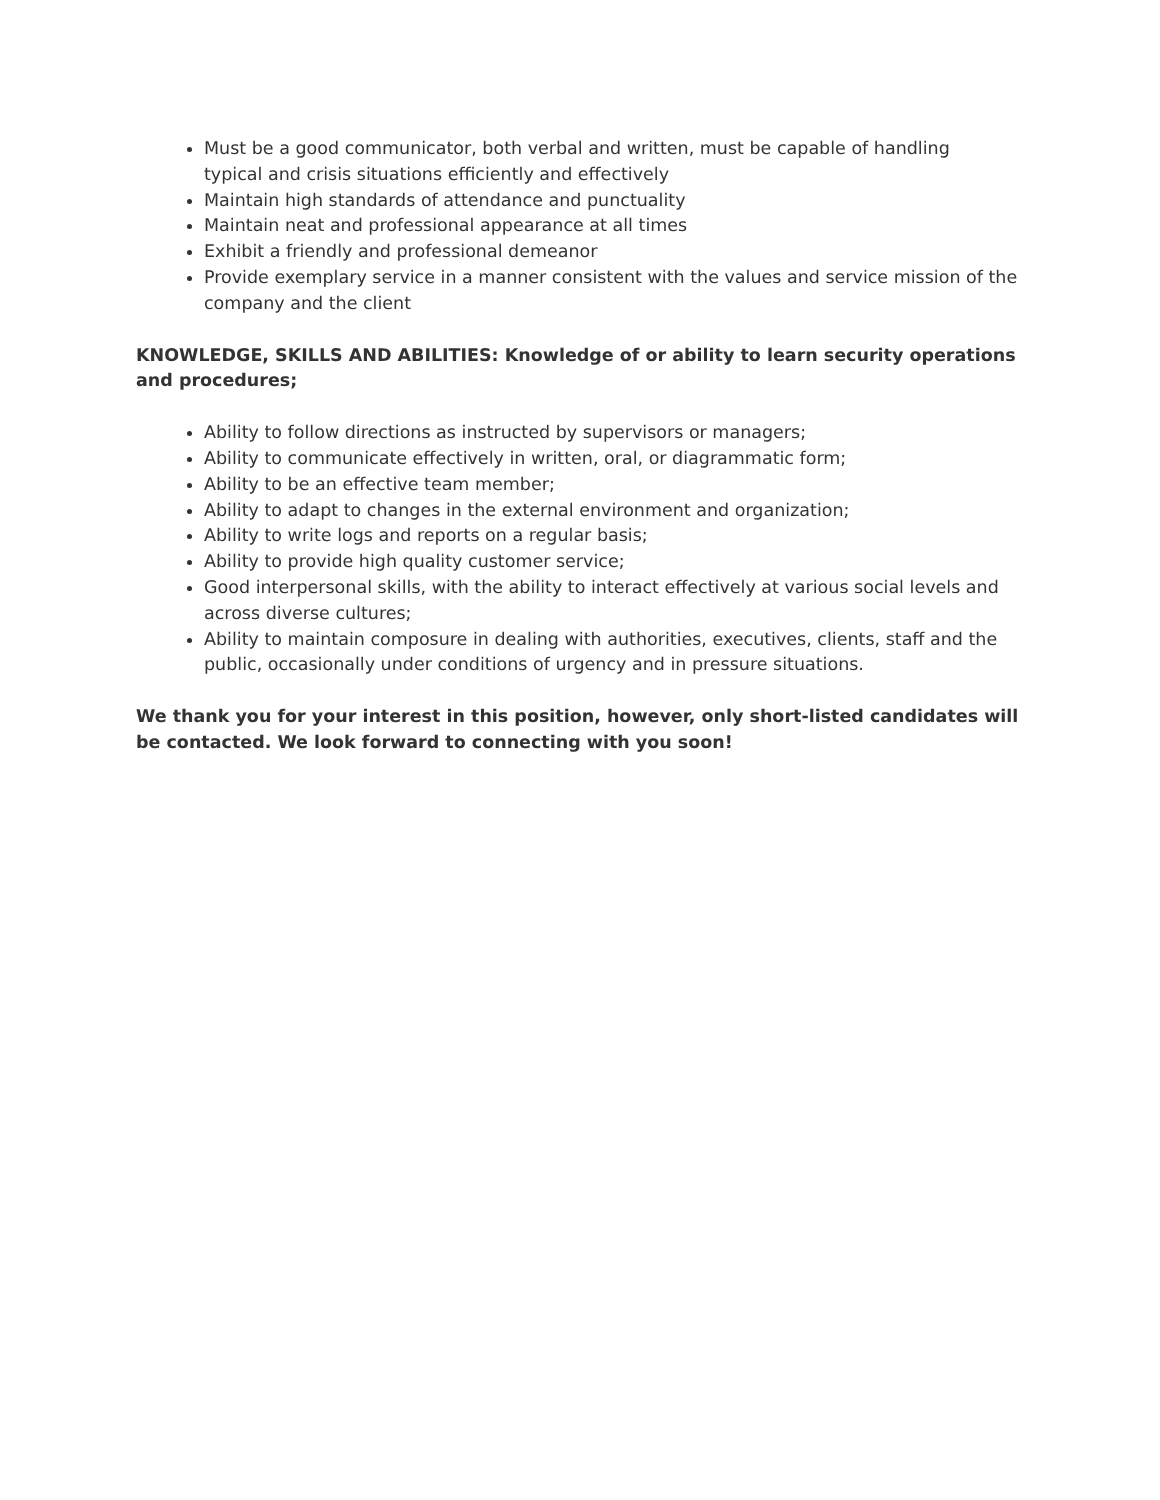Must be a good communicator, both verbal and written, must be capable of handling
typical and crisis situations efficiently and effectively
Maintain high standards of attendance and punctuality
Maintain neat and professional appearance at all times
Exhibit a friendly and professional demeanor
Provide exemplary service in a manner consistent with the values and service mission of the company and the client
KNOWLEDGE, SKILLS AND ABILITIES: Knowledge of or ability to learn security operations and procedures;
Ability to follow directions as instructed by supervisors or managers;
Ability to communicate effectively in written, oral, or diagrammatic form;
Ability to be an effective team member;
Ability to adapt to changes in the external environment and organization;
Ability to write logs and reports on a regular basis;
Ability to provide high quality customer service;
Good interpersonal skills, with the ability to interact effectively at various social levels and across diverse cultures;
Ability to maintain composure in dealing with authorities, executives, clients, staff and the public, occasionally under conditions of urgency and in pressure situations.
We thank you for your interest in this position, however, only short-listed candidates will be contacted. We look forward to connecting with you soon!